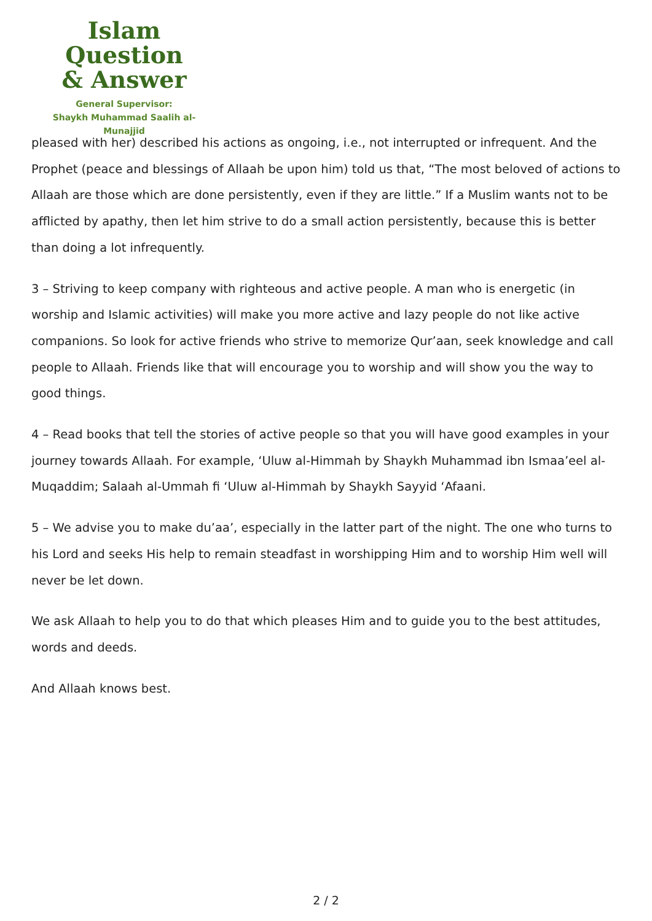Islam Question
& Answer
General Supervisor:
Shaykh Muhammad Saalih al-Munajjid
pleased with her) described his actions as ongoing, i.e., not interrupted or infrequent. And the Prophet (peace and blessings of Allaah be upon him) told us that, “The most beloved of actions to Allaah are those which are done persistently, even if they are little.” If a Muslim wants not to be afflicted by apathy, then let him strive to do a small action persistently, because this is better than doing a lot infrequently.
3 – Striving to keep company with righteous and active people. A man who is energetic (in worship and Islamic activities) will make you more active and lazy people do not like active companions. So look for active friends who strive to memorize Qur’aan, seek knowledge and call people to Allaah. Friends like that will encourage you to worship and will show you the way to good things.
4 – Read books that tell the stories of active people so that you will have good examples in your journey towards Allaah. For example, ‘Uluw al-Himmah by Shaykh Muhammad ibn Ismaa’eel al-Muqaddim; Salaah al-Ummah fi ‘Uluw al-Himmah by Shaykh Sayyid ‘Afaani.
5 – We advise you to make du’aa’, especially in the latter part of the night. The one who turns to his Lord and seeks His help to remain steadfast in worshipping Him and to worship Him well will never be let down.
We ask Allaah to help you to do that which pleases Him and to guide you to the best attitudes, words and deeds.
And Allaah knows best.
2 / 2